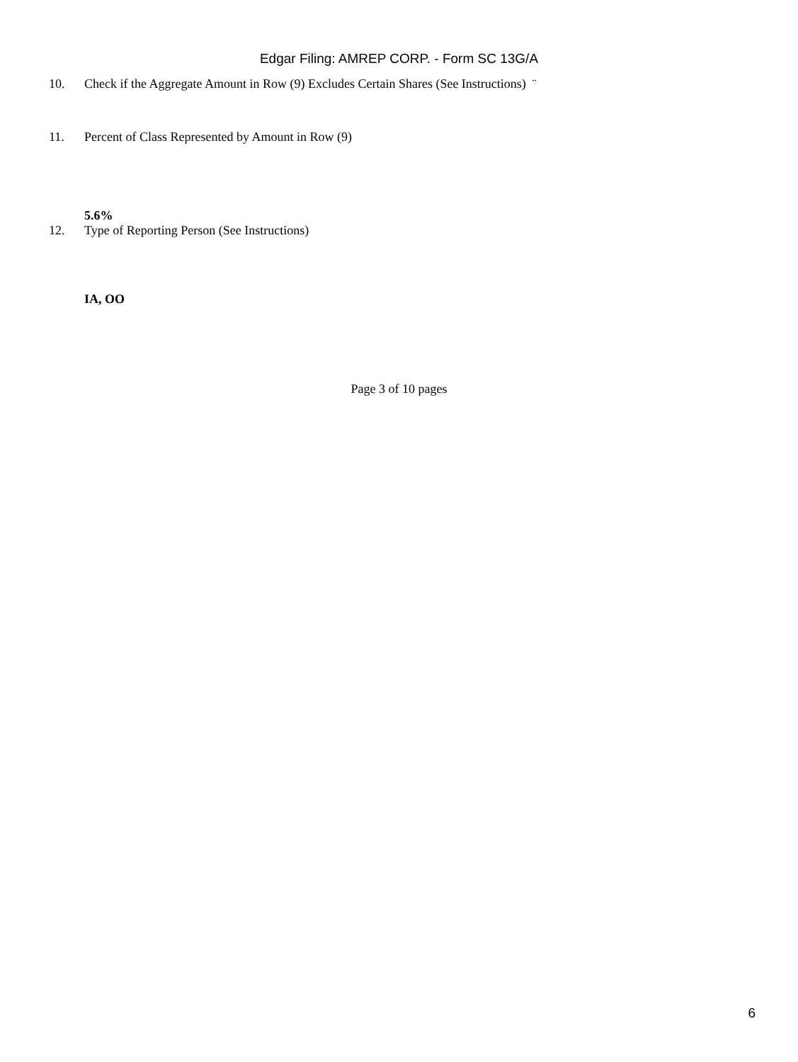Edgar Filing: AMREP CORP. - Form SC 13G/A
10. Check if the Aggregate Amount in Row (9) Excludes Certain Shares (See Instructions) ¨
11. Percent of Class Represented by Amount in Row (9)
5.6%
12. Type of Reporting Person (See Instructions)
IA, OO
Page 3 of 10 pages
6